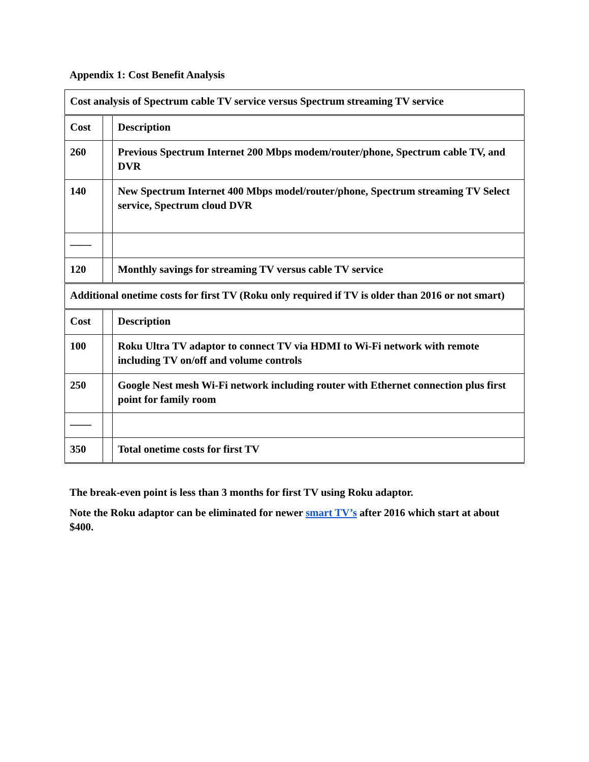Appendix 1: Cost Benefit Analysis
| Cost analysis of Spectrum cable TV service versus Spectrum streaming TV service | | |
| Cost | | Description |
| 260 | | Previous Spectrum Internet 200 Mbps modem/router/phone, Spectrum cable TV, and DVR |
| 140 | | New Spectrum Internet 400 Mbps model/router/phone, Spectrum streaming TV Select service, Spectrum cloud DVR |
| —— | | |
| 120 | | Monthly savings for streaming TV versus cable TV service |
| Additional onetime costs for first TV (Roku only required if TV is older than 2016 or not smart) | | |
| Cost | | Description |
| 100 | | Roku Ultra TV adaptor to connect TV via HDMI to Wi-Fi network with remote including TV on/off and volume controls |
| 250 | | Google Nest mesh Wi-Fi network including router with Ethernet connection plus first point for family room |
| —— | | |
| 350 | | Total onetime costs for first TV |
The break-even point is less than 3 months for first TV using Roku adaptor.
Note the Roku adaptor can be eliminated for newer smart TV’s after 2016 which start at about $400.